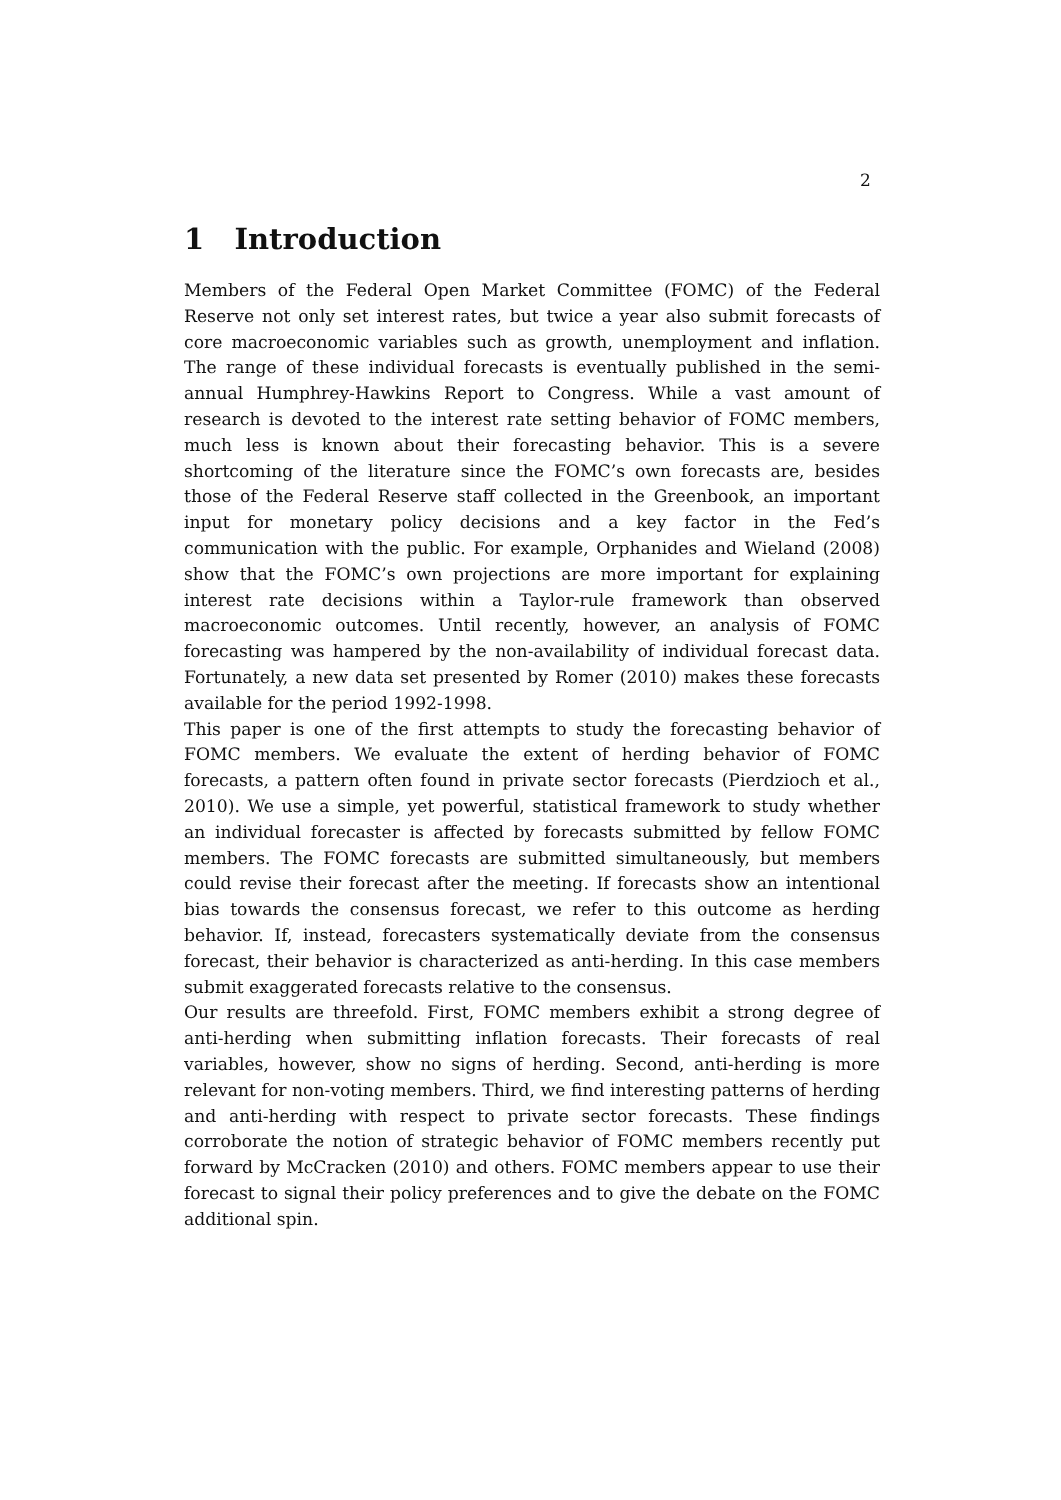2
1 Introduction
Members of the Federal Open Market Committee (FOMC) of the Federal Reserve not only set interest rates, but twice a year also submit forecasts of core macroeconomic variables such as growth, unemployment and inflation. The range of these individual forecasts is eventually published in the semi-annual Humphrey-Hawkins Report to Congress. While a vast amount of research is devoted to the interest rate setting behavior of FOMC members, much less is known about their forecasting behavior. This is a severe shortcoming of the literature since the FOMC’s own forecasts are, besides those of the Federal Reserve staff collected in the Greenbook, an important input for monetary policy decisions and a key factor in the Fed’s communication with the public. For example, Orphanides and Wieland (2008) show that the FOMC’s own projections are more important for explaining interest rate decisions within a Taylor-rule framework than observed macroeconomic outcomes. Until recently, however, an analysis of FOMC forecasting was hampered by the non-availability of individual forecast data. Fortunately, a new data set presented by Romer (2010) makes these forecasts available for the period 1992-1998.
This paper is one of the first attempts to study the forecasting behavior of FOMC members. We evaluate the extent of herding behavior of FOMC forecasts, a pattern often found in private sector forecasts (Pierdzioch et al., 2010). We use a simple, yet powerful, statistical framework to study whether an individual forecaster is affected by forecasts submitted by fellow FOMC members. The FOMC forecasts are submitted simultaneously, but members could revise their forecast after the meeting. If forecasts show an intentional bias towards the consensus forecast, we refer to this outcome as herding behavior. If, instead, forecasters systematically deviate from the consensus forecast, their behavior is characterized as anti-herding. In this case members submit exaggerated forecasts relative to the consensus.
Our results are threefold. First, FOMC members exhibit a strong degree of anti-herding when submitting inflation forecasts. Their forecasts of real variables, however, show no signs of herding. Second, anti-herding is more relevant for non-voting members. Third, we find interesting patterns of herding and anti-herding with respect to private sector forecasts. These findings corroborate the notion of strategic behavior of FOMC members recently put forward by McCracken (2010) and others. FOMC members appear to use their forecast to signal their policy preferences and to give the debate on the FOMC additional spin.